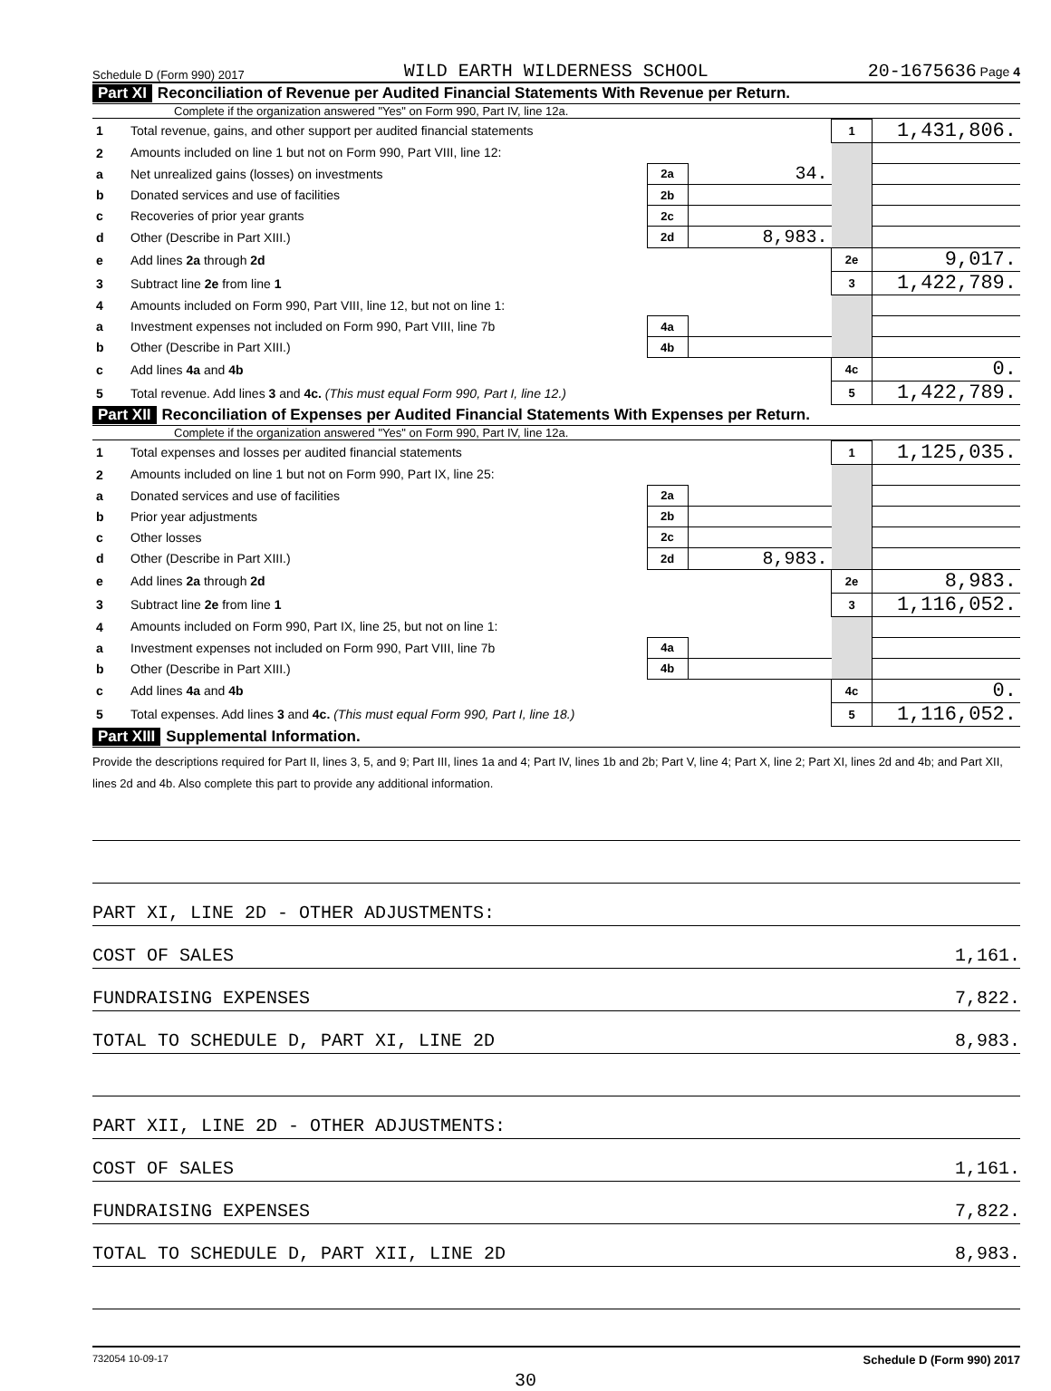Schedule D (Form 990) 2017 WILD EARTH WILDERNESS SCHOOL 20-1675636 Page 4
Part XI Reconciliation of Revenue per Audited Financial Statements With Revenue per Return.
Complete if the organization answered "Yes" on Form 990, Part IV, line 12a.
| 1 | Total revenue, gains, and other support per audited financial statements | | | 1 | 1,431,806. |
| 2 | Amounts included on line 1 but not on Form 990, Part VIII, line 12: | | | | |
| a | Net unrealized gains (losses) on investments | 2a | 34. | | |
| b | Donated services and use of facilities | 2b | | | |
| c | Recoveries of prior year grants | 2c | | | |
| d | Other (Describe in Part XIII.) | 2d | 8,983. | | |
| e | Add lines 2a through 2d | | | 2e | 9,017. |
| 3 | Subtract line 2e from line 1 | | | 3 | 1,422,789. |
| 4 | Amounts included on Form 990, Part VIII, line 12, but not on line 1: | | | | |
| a | Investment expenses not included on Form 990, Part VIII, line 7b | 4a | | | |
| b | Other (Describe in Part XIII.) | 4b | | | |
| c | Add lines 4a and 4b | | | 4c | 0. |
| 5 | Total revenue. Add lines 3 and 4c. (This must equal Form 990, Part I, line 12.) | | | 5 | 1,422,789. |
Part XII Reconciliation of Expenses per Audited Financial Statements With Expenses per Return.
Complete if the organization answered "Yes" on Form 990, Part IV, line 12a.
| 1 | Total expenses and losses per audited financial statements | | | 1 | 1,125,035. |
| 2 | Amounts included on line 1 but not on Form 990, Part IX, line 25: | | | | |
| a | Donated services and use of facilities | 2a | | | |
| b | Prior year adjustments | 2b | | | |
| c | Other losses | 2c | | | |
| d | Other (Describe in Part XIII.) | 2d | 8,983. | | |
| e | Add lines 2a through 2d | | | 2e | 8,983. |
| 3 | Subtract line 2e from line 1 | | | 3 | 1,116,052. |
| 4 | Amounts included on Form 990, Part IX, line 25, but not on line 1: | | | | |
| a | Investment expenses not included on Form 990, Part VIII, line 7b | 4a | | | |
| b | Other (Describe in Part XIII.) | 4b | | | |
| c | Add lines 4a and 4b | | | 4c | 0. |
| 5 | Total expenses. Add lines 3 and 4c. (This must equal Form 990, Part I, line 18.) | | | 5 | 1,116,052. |
Part XIII Supplemental Information.
Provide the descriptions required for Part II, lines 3, 5, and 9; Part III, lines 1a and 4; Part IV, lines 1b and 2b; Part V, line 4; Part X, line 2; Part XI, lines 2d and 4b; and Part XII, lines 2d and 4b. Also complete this part to provide any additional information.
PART XI, LINE 2D - OTHER ADJUSTMENTS:
COST OF SALES 1,161.
FUNDRAISING EXPENSES 7,822.
TOTAL TO SCHEDULE D, PART XI, LINE 2D 8,983.
PART XII, LINE 2D - OTHER ADJUSTMENTS:
COST OF SALES 1,161.
FUNDRAISING EXPENSES 7,822.
TOTAL TO SCHEDULE D, PART XII, LINE 2D 8,983.
732054 10-09-17 Schedule D (Form 990) 2017
30